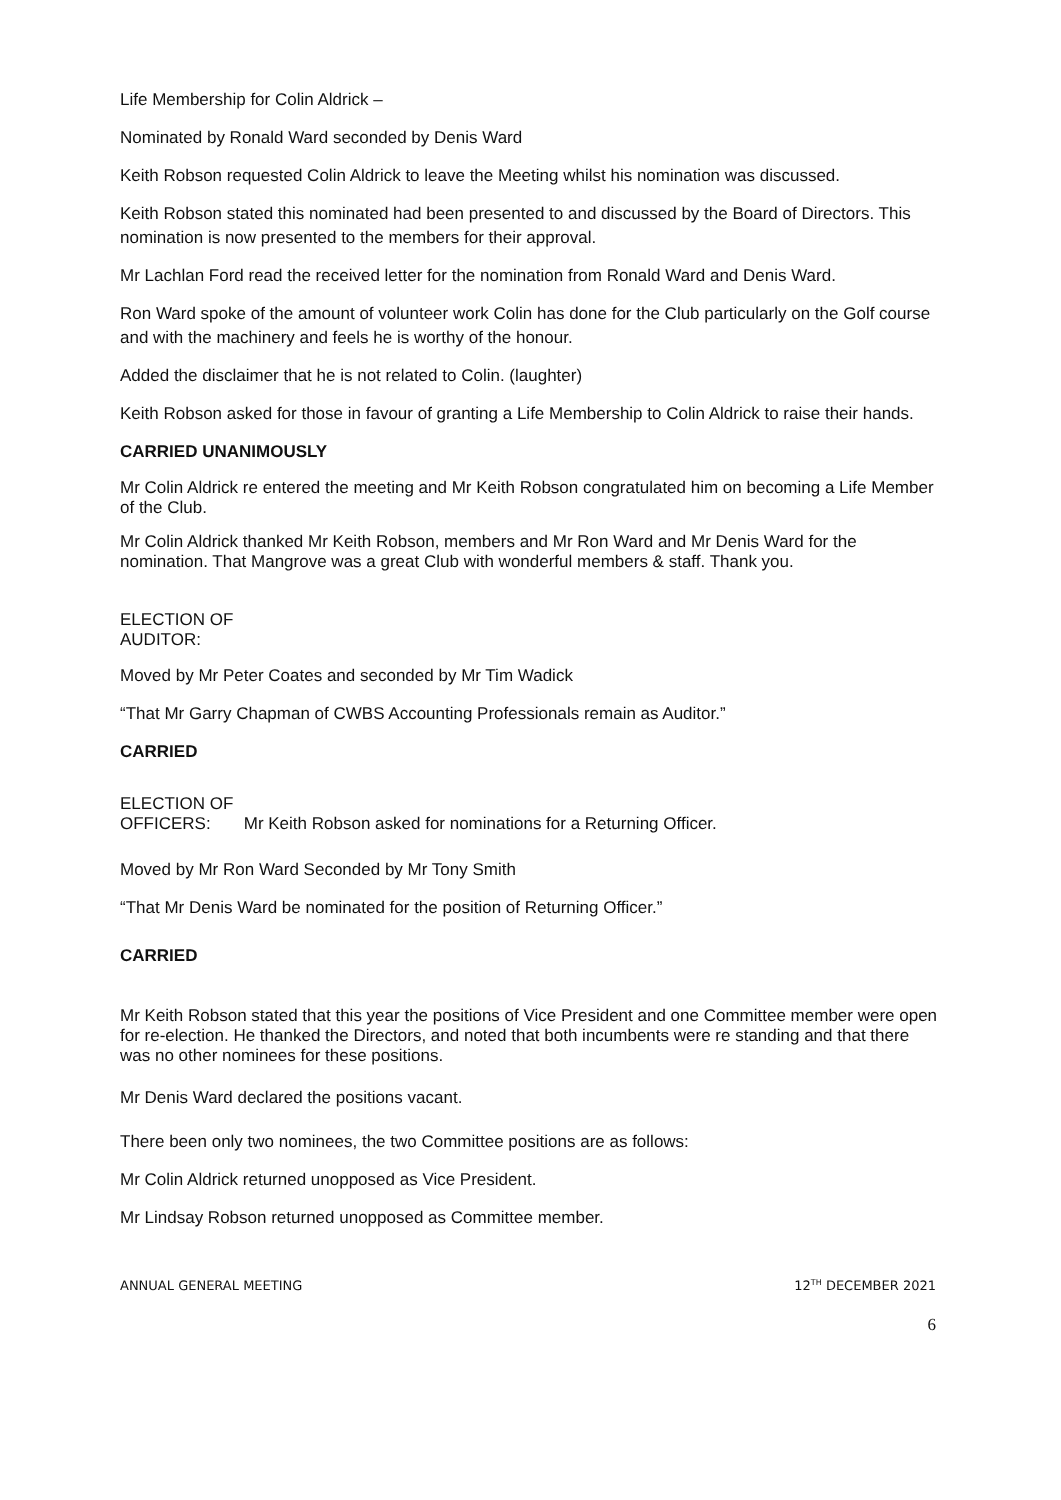Life Membership for Colin Aldrick –
Nominated by Ronald Ward seconded by Denis Ward
Keith Robson requested Colin Aldrick to leave the Meeting whilst his nomination was discussed.
Keith Robson stated this nominated had been presented to and discussed by the Board of Directors. This nomination is now presented to the members for their approval.
Mr Lachlan Ford read the received letter for the nomination from Ronald Ward and Denis Ward.
Ron Ward spoke of the amount of volunteer work Colin has done for the Club particularly on the Golf course and with the machinery and feels he is worthy of the honour.
Added the disclaimer that he is not related to Colin. (laughter)
Keith Robson asked for those in favour of granting a Life Membership to Colin Aldrick to raise their hands.
CARRIED UNANIMOUSLY
Mr Colin Aldrick re entered the meeting and Mr Keith Robson congratulated him on becoming a Life Member of the Club.
Mr Colin Aldrick thanked Mr Keith Robson, members and Mr Ron Ward and Mr Denis Ward for the nomination. That Mangrove was a great Club with wonderful members & staff. Thank you.
ELECTION OF
AUDITOR:
Moved by Mr Peter Coates and seconded by Mr Tim Wadick
“That Mr Garry Chapman of CWBS Accounting Professionals remain as Auditor.”
CARRIED
ELECTION OF
OFFICERS: Mr Keith Robson asked for nominations for a Returning Officer.
Moved by Mr Ron Ward Seconded by Mr Tony Smith
“That Mr Denis Ward be nominated for the position of Returning Officer.”
CARRIED
Mr Keith Robson stated that this year the positions of Vice President and one Committee member were open for re-election. He thanked the Directors, and noted that both incumbents were re standing and that there was no other nominees for these positions.
Mr Denis Ward declared the positions vacant.
There been only two nominees, the two Committee positions are as follows:
Mr Colin Aldrick returned unopposed as Vice President.
Mr Lindsay Robson returned unopposed as Committee member.
ANNUAL GENERAL MEETING 12<sup>TH</sup> DECEMBER 2021
6